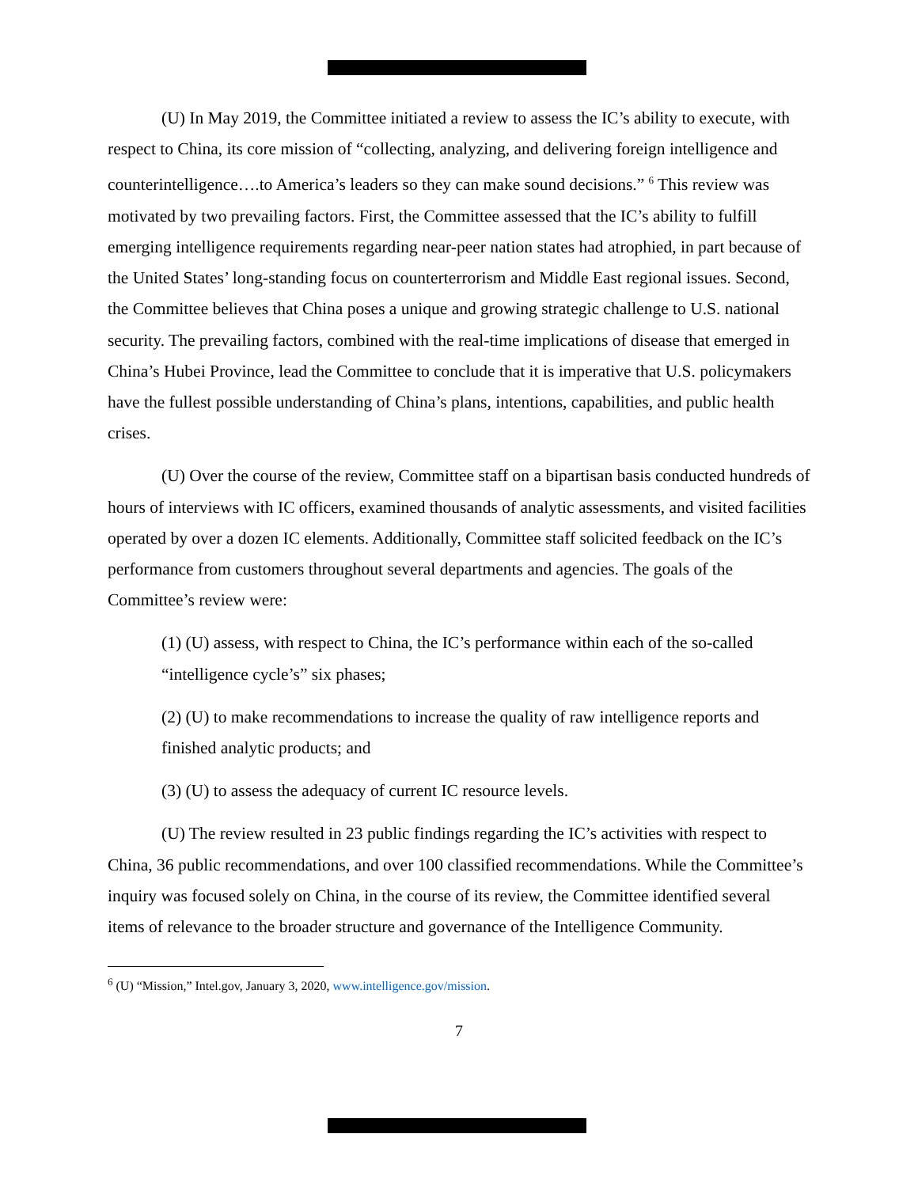(U) In May 2019, the Committee initiated a review to assess the IC’s ability to execute, with respect to China, its core mission of “collecting, analyzing, and delivering foreign intelligence and counterintelligence….to America’s leaders so they can make sound decisions.” <sup>6</sup> This review was motivated by two prevailing factors. First, the Committee assessed that the IC’s ability to fulfill emerging intelligence requirements regarding near-peer nation states had atrophied, in part because of the United States’ long-standing focus on counterterrorism and Middle East regional issues. Second, the Committee believes that China poses a unique and growing strategic challenge to U.S. national security. The prevailing factors, combined with the real-time implications of disease that emerged in China’s Hubei Province, lead the Committee to conclude that it is imperative that U.S. policymakers have the fullest possible understanding of China’s plans, intentions, capabilities, and public health crises.
(U) Over the course of the review, Committee staff on a bipartisan basis conducted hundreds of hours of interviews with IC officers, examined thousands of analytic assessments, and visited facilities operated by over a dozen IC elements. Additionally, Committee staff solicited feedback on the IC’s performance from customers throughout several departments and agencies. The goals of the Committee’s review were:
(1) (U) assess, with respect to China, the IC’s performance within each of the so-called “intelligence cycle’s” six phases;
(2) (U) to make recommendations to increase the quality of raw intelligence reports and finished analytic products; and
(3) (U) to assess the adequacy of current IC resource levels.
(U) The review resulted in 23 public findings regarding the IC’s activities with respect to China, 36 public recommendations, and over 100 classified recommendations. While the Committee’s inquiry was focused solely on China, in the course of its review, the Committee identified several items of relevance to the broader structure and governance of the Intelligence Community.
<sup>6</sup> (U) “Mission,” Intel.gov, January 3, 2020, www.intelligence.gov/mission.
7